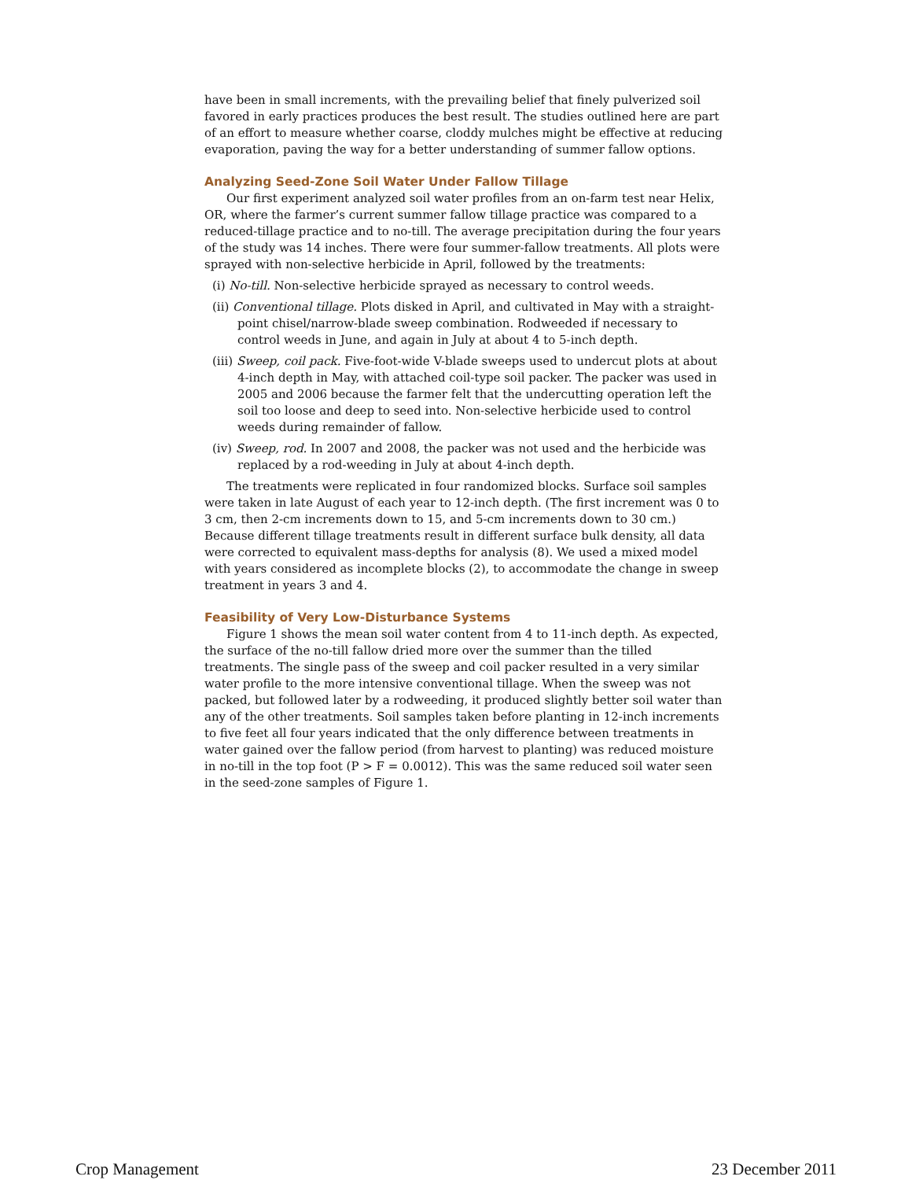have been in small increments, with the prevailing belief that finely pulverized soil favored in early practices produces the best result. The studies outlined here are part of an effort to measure whether coarse, cloddy mulches might be effective at reducing evaporation, paving the way for a better understanding of summer fallow options.
Analyzing Seed-Zone Soil Water Under Fallow Tillage
Our first experiment analyzed soil water profiles from an on-farm test near Helix, OR, where the farmer’s current summer fallow tillage practice was compared to a reduced-tillage practice and to no-till. The average precipitation during the four years of the study was 14 inches. There were four summer-fallow treatments. All plots were sprayed with non-selective herbicide in April, followed by the treatments:
(i) No-till. Non-selective herbicide sprayed as necessary to control weeds.
(ii) Conventional tillage. Plots disked in April, and cultivated in May with a straight-point chisel/narrow-blade sweep combination. Rodweeded if necessary to control weeds in June, and again in July at about 4 to 5-inch depth.
(iii) Sweep, coil pack. Five-foot-wide V-blade sweeps used to undercut plots at about 4-inch depth in May, with attached coil-type soil packer. The packer was used in 2005 and 2006 because the farmer felt that the undercutting operation left the soil too loose and deep to seed into. Non-selective herbicide used to control weeds during remainder of fallow.
(iv) Sweep, rod. In 2007 and 2008, the packer was not used and the herbicide was replaced by a rod-weeding in July at about 4-inch depth.
The treatments were replicated in four randomized blocks. Surface soil samples were taken in late August of each year to 12-inch depth. (The first increment was 0 to 3 cm, then 2-cm increments down to 15, and 5-cm increments down to 30 cm.) Because different tillage treatments result in different surface bulk density, all data were corrected to equivalent mass-depths for analysis (8). We used a mixed model with years considered as incomplete blocks (2), to accommodate the change in sweep treatment in years 3 and 4.
Feasibility of Very Low-Disturbance Systems
Figure 1 shows the mean soil water content from 4 to 11-inch depth. As expected, the surface of the no-till fallow dried more over the summer than the tilled treatments. The single pass of the sweep and coil packer resulted in a very similar water profile to the more intensive conventional tillage. When the sweep was not packed, but followed later by a rodweeding, it produced slightly better soil water than any of the other treatments. Soil samples taken before planting in 12-inch increments to five feet all four years indicated that the only difference between treatments in water gained over the fallow period (from harvest to planting) was reduced moisture in no-till in the top foot (P > F = 0.0012). This was the same reduced soil water seen in the seed-zone samples of Figure 1.
Crop Management 23 December 2011